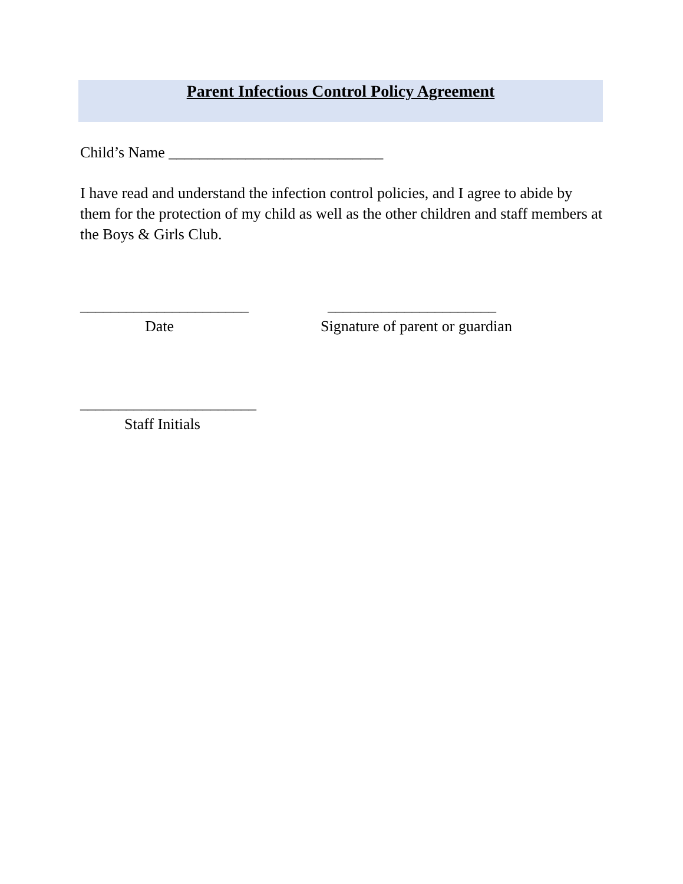Parent Infectious Control Policy Agreement
Child’s Name ____________________________
I have read and understand the infection control policies, and I agree to abide by them for the protection of my child as well as the other children and staff members at the Boys & Girls Club.
______________________
Date
______________________
Signature of parent or guardian
_______________________
Staff Initials